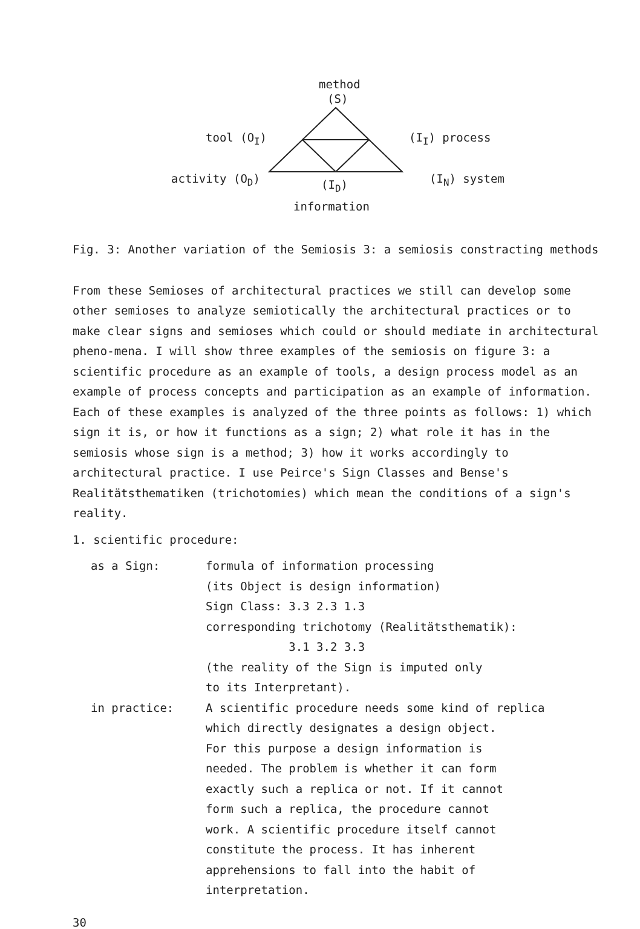method
(S)
tool (O<sub>I</sub>) (I<sub>I</sub>) process
activity (O<sub>D</sub>) (I<sub>D</sub>) (I<sub>N</sub>) system
information
Fig. 3: Another variation of the Semiosis 3: a semiosis constracting methods
From these Semioses of architectural practices we still can develop some other semioses to analyze semiotically the architectural practices or to make clear signs and semioses which could or should mediate in architectural pheno-mena. I will show three examples of the semiosis on figure 3: a scientific procedure as an example of tools, a design process model as an example of process concepts and participation as an example of information. Each of these examples is analyzed of the three points as follows: 1) which sign it is, or how it functions as a sign; 2) what role it has in the semiosis whose sign is a method; 3) how it works accordingly to architectural practice. I use Peirce's Sign Classes and Bense's Realitätsthematiken (trichotomies) which mean the conditions of a sign's reality.
1. scientific procedure:
| as a Sign: | formula of information processing (its Object is design information) Sign Class: 3.3 2.3 1.3 corresponding trichotomy (Realitätsthematik): 3.1 3.2 3.3 (the reality of the Sign is imputed only to its Interpretant). |
| in practice: | A scientific procedure needs some kind of replica which directly designates a design object. For this purpose a design information is needed. The problem is whether it can form exactly such a replica or not. If it cannot form such a replica, the procedure cannot work. A scientific procedure itself cannot constitute the process. It has inherent apprehensions to fall into the habit of interpretation. |
30